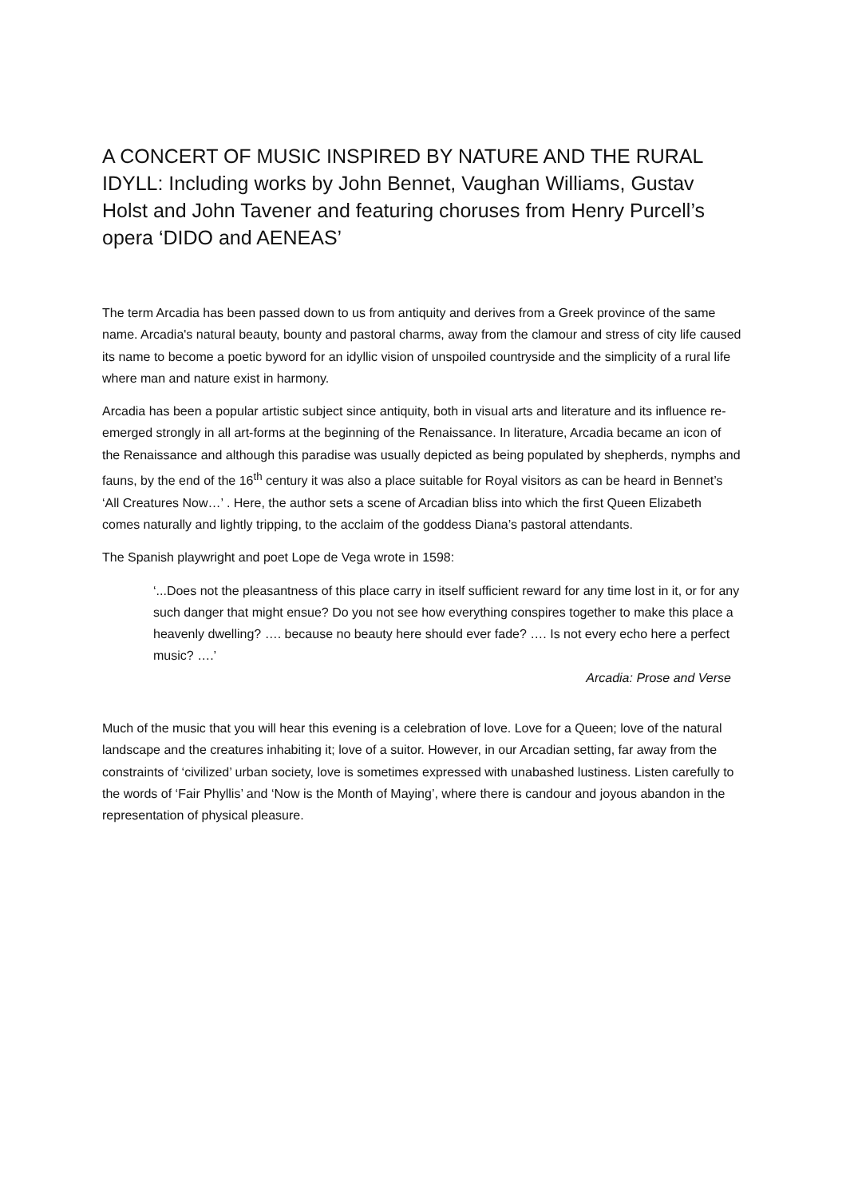A CONCERT OF MUSIC INSPIRED BY NATURE AND THE RURAL IDYLL: Including works by John Bennet, Vaughan Williams, Gustav Holst and John Tavener and featuring choruses from Henry Purcell’s opera ‘DIDO and AENEAS’
The term Arcadia has been passed down to us from antiquity and derives from a Greek province of the same name. Arcadia's natural beauty, bounty and pastoral charms, away from the clamour and stress of city life caused its name to become a poetic byword for an idyllic vision of unspoiled countryside and the simplicity of a rural life where man and nature exist in harmony.
Arcadia has been a popular artistic subject since antiquity, both in visual arts and literature and its influence re-emerged strongly in all art-forms at the beginning of the Renaissance. In literature, Arcadia became an icon of the Renaissance and although this paradise was usually depicted as being populated by shepherds, nymphs and fauns, by the end of the 16<sup>th</sup> century it was also a place suitable for Royal visitors as can be heard in Bennet’s ‘All Creatures Now…’ . Here, the author sets a scene of Arcadian bliss into which the first Queen Elizabeth comes naturally and lightly tripping, to the acclaim of the goddess Diana’s pastoral attendants.
The Spanish playwright and poet Lope de Vega wrote in 1598:
‘...Does not the pleasantness of this place carry in itself sufficient reward for any time lost in it, or for any such danger that might ensue? Do you not see how everything conspires together to make this place a heavenly dwelling? …. because no beauty here should ever fade? …. Is not every echo here a perfect music? ….’
Arcadia: Prose and Verse
Much of the music that you will hear this evening is a celebration of love. Love for a Queen; love of the natural landscape and the creatures inhabiting it; love of a suitor. However, in our Arcadian setting, far away from the constraints of ‘civilized’ urban society, love is sometimes expressed with unabashed lustiness. Listen carefully to the words of ‘Fair Phyllis’ and ‘Now is the Month of Maying’, where there is candour and joyous abandon in the representation of physical pleasure.